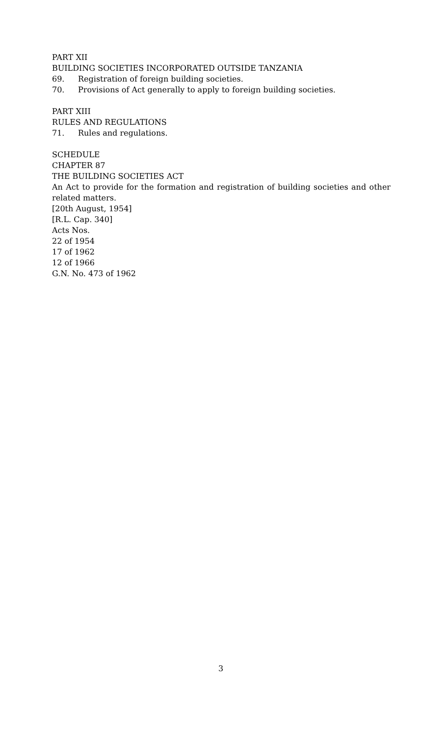PART XII
BUILDING SOCIETIES INCORPORATED OUTSIDE TANZANIA
69. Registration of foreign building societies.
70. Provisions of Act generally to apply to foreign building societies.
PART XIII
RULES AND REGULATIONS
71. Rules and regulations.
SCHEDULE
CHAPTER 87
THE BUILDING SOCIETIES ACT
An Act to provide for the formation and registration of building societies and other related matters.
[20th August, 1954]
[R.L. Cap. 340]
Acts Nos.
22 of 1954
17 of 1962
12 of 1966
G.N. No. 473 of 1962
3